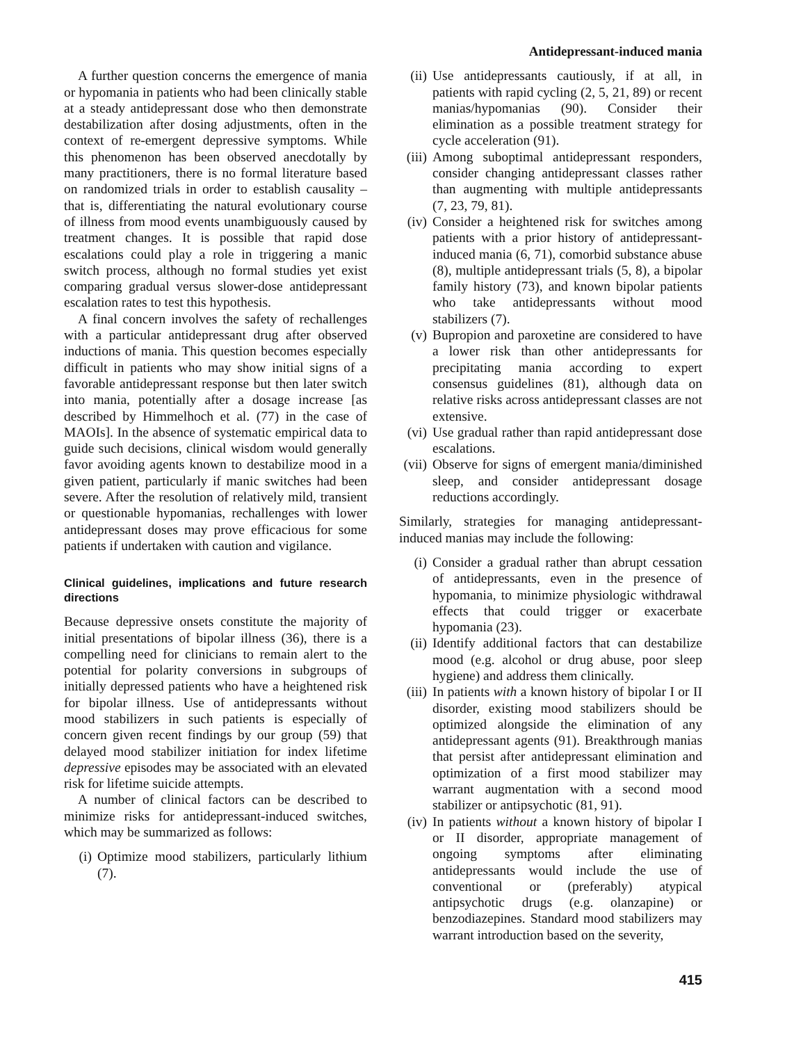Antidepressant-induced mania
A further question concerns the emergence of mania or hypomania in patients who had been clinically stable at a steady antidepressant dose who then demonstrate destabilization after dosing adjustments, often in the context of re-emergent depressive symptoms. While this phenomenon has been observed anecdotally by many practitioners, there is no formal literature based on randomized trials in order to establish causality – that is, differentiating the natural evolutionary course of illness from mood events unambiguously caused by treatment changes. It is possible that rapid dose escalations could play a role in triggering a manic switch process, although no formal studies yet exist comparing gradual versus slower-dose antidepressant escalation rates to test this hypothesis.
A final concern involves the safety of rechallenges with a particular antidepressant drug after observed inductions of mania. This question becomes especially difficult in patients who may show initial signs of a favorable antidepressant response but then later switch into mania, potentially after a dosage increase [as described by Himmelhoch et al. (77) in the case of MAOIs]. In the absence of systematic empirical data to guide such decisions, clinical wisdom would generally favor avoiding agents known to destabilize mood in a given patient, particularly if manic switches had been severe. After the resolution of relatively mild, transient or questionable hypomanias, rechallenges with lower antidepressant doses may prove efficacious for some patients if undertaken with caution and vigilance.
Clinical guidelines, implications and future research directions
Because depressive onsets constitute the majority of initial presentations of bipolar illness (36), there is a compelling need for clinicians to remain alert to the potential for polarity conversions in subgroups of initially depressed patients who have a heightened risk for bipolar illness. Use of antidepressants without mood stabilizers in such patients is especially of concern given recent findings by our group (59) that delayed mood stabilizer initiation for index lifetime depressive episodes may be associated with an elevated risk for lifetime suicide attempts.
A number of clinical factors can be described to minimize risks for antidepressant-induced switches, which may be summarized as follows:
(i) Optimize mood stabilizers, particularly lithium (7).
(ii) Use antidepressants cautiously, if at all, in patients with rapid cycling (2, 5, 21, 89) or recent manias/hypomanias (90). Consider their elimination as a possible treatment strategy for cycle acceleration (91).
(iii) Among suboptimal antidepressant responders, consider changing antidepressant classes rather than augmenting with multiple antidepressants (7, 23, 79, 81).
(iv) Consider a heightened risk for switches among patients with a prior history of antidepressant-induced mania (6, 71), comorbid substance abuse (8), multiple antidepressant trials (5, 8), a bipolar family history (73), and known bipolar patients who take antidepressants without mood stabilizers (7).
(v) Bupropion and paroxetine are considered to have a lower risk than other antidepressants for precipitating mania according to expert consensus guidelines (81), although data on relative risks across antidepressant classes are not extensive.
(vi) Use gradual rather than rapid antidepressant dose escalations.
(vii) Observe for signs of emergent mania/diminished sleep, and consider antidepressant dosage reductions accordingly.
Similarly, strategies for managing antidepressant-induced manias may include the following:
(i) Consider a gradual rather than abrupt cessation of antidepressants, even in the presence of hypomania, to minimize physiologic withdrawal effects that could trigger or exacerbate hypomania (23).
(ii) Identify additional factors that can destabilize mood (e.g. alcohol or drug abuse, poor sleep hygiene) and address them clinically.
(iii) In patients with a known history of bipolar I or II disorder, existing mood stabilizers should be optimized alongside the elimination of any antidepressant agents (91). Breakthrough manias that persist after antidepressant elimination and optimization of a first mood stabilizer may warrant augmentation with a second mood stabilizer or antipsychotic (81, 91).
(iv) In patients without a known history of bipolar I or II disorder, appropriate management of ongoing symptoms after eliminating antidepressants would include the use of conventional or (preferably) atypical antipsychotic drugs (e.g. olanzapine) or benzodiazepines. Standard mood stabilizers may warrant introduction based on the severity,
415